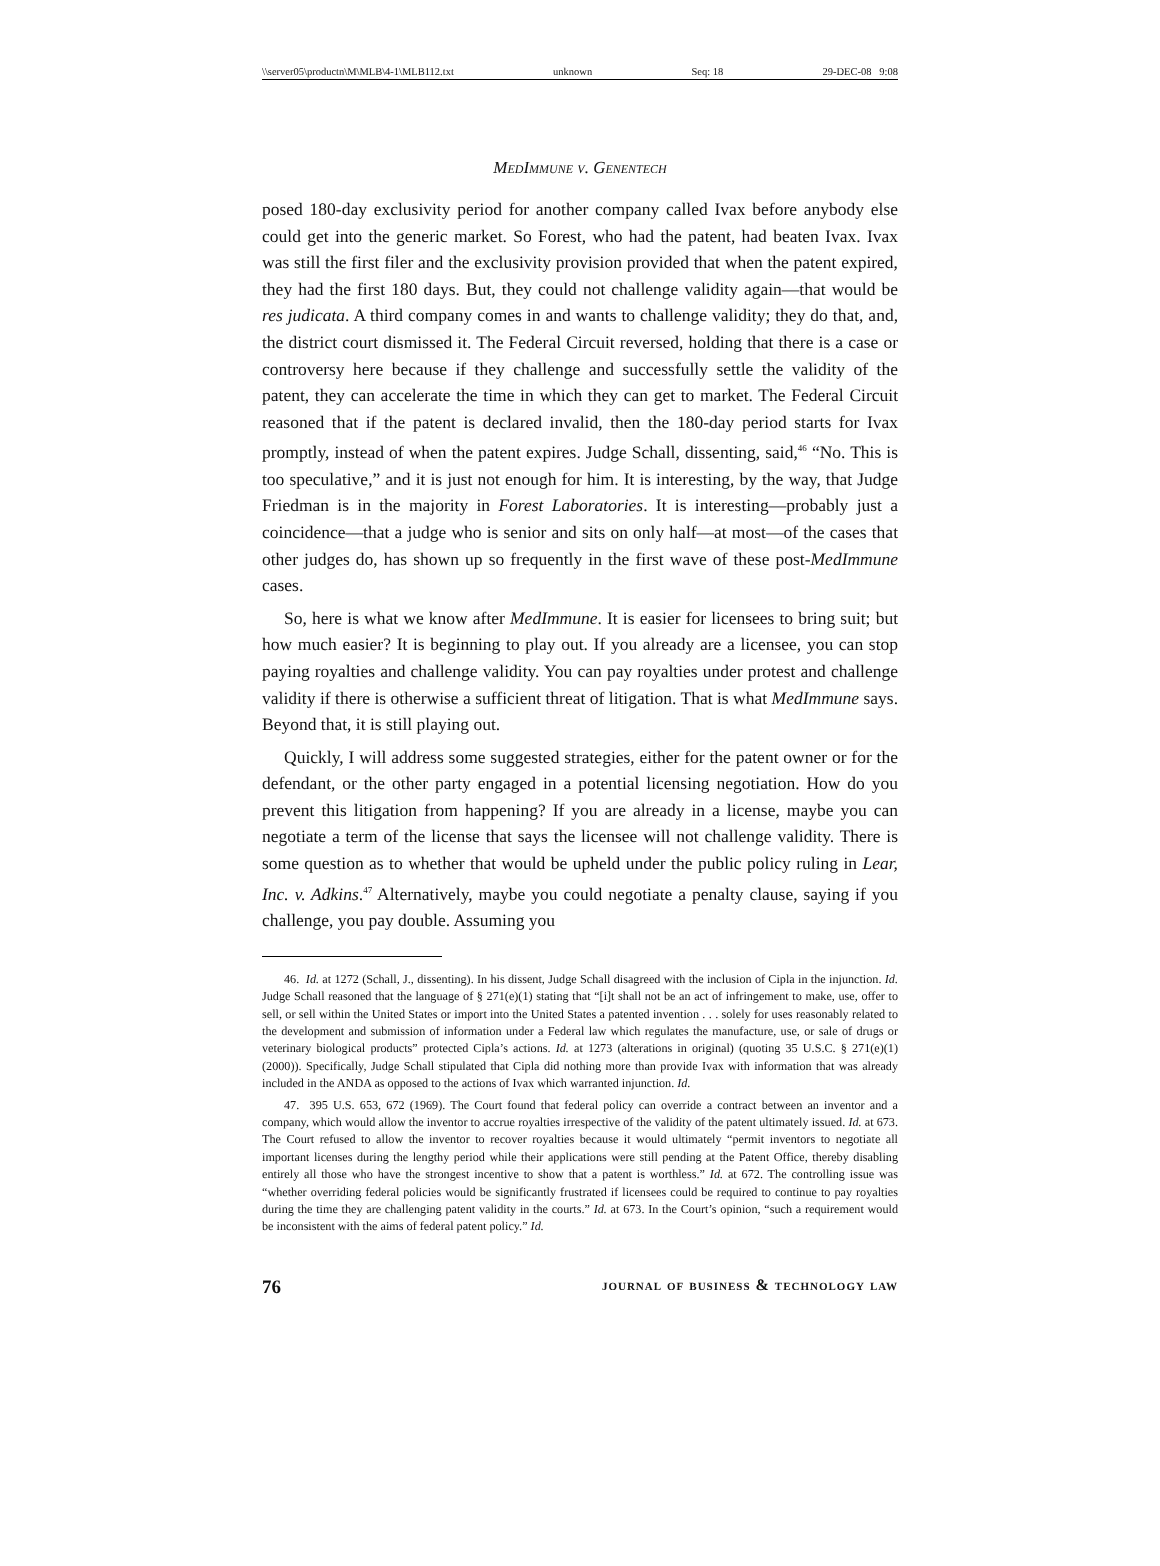\\server05\productn\M\MLB\4-1\MLB112.txt unknown Seq: 18 29-DEC-08 9:08
MedImmune v. Genentech
posed 180-day exclusivity period for another company called Ivax before anybody else could get into the generic market. So Forest, who had the patent, had beaten Ivax. Ivax was still the first filer and the exclusivity provision provided that when the patent expired, they had the first 180 days. But, they could not challenge validity again—that would be res judicata. A third company comes in and wants to challenge validity; they do that, and, the district court dismissed it. The Federal Circuit reversed, holding that there is a case or controversy here because if they challenge and successfully settle the validity of the patent, they can accelerate the time in which they can get to market. The Federal Circuit reasoned that if the patent is declared invalid, then the 180-day period starts for Ivax promptly, instead of when the patent expires. Judge Schall, dissenting, said,<sup>46</sup> “No. This is too speculative,” and it is just not enough for him. It is interesting, by the way, that Judge Friedman is in the majority in Forest Laboratories. It is interesting—probably just a coincidence—that a judge who is senior and sits on only half—at most—of the cases that other judges do, has shown up so frequently in the first wave of these post-MedImmune cases.
So, here is what we know after MedImmune. It is easier for licensees to bring suit; but how much easier? It is beginning to play out. If you already are a licensee, you can stop paying royalties and challenge validity. You can pay royalties under protest and challenge validity if there is otherwise a sufficient threat of litigation. That is what MedImmune says. Beyond that, it is still playing out.
Quickly, I will address some suggested strategies, either for the patent owner or for the defendant, or the other party engaged in a potential licensing negotiation. How do you prevent this litigation from happening? If you are already in a license, maybe you can negotiate a term of the license that says the licensee will not challenge validity. There is some question as to whether that would be upheld under the public policy ruling in Lear, Inc. v. Adkins.<sup>47</sup> Alternatively, maybe you could negotiate a penalty clause, saying if you challenge, you pay double. Assuming you
46. Id. at 1272 (Schall, J., dissenting). In his dissent, Judge Schall disagreed with the inclusion of Cipla in the injunction. Id. Judge Schall reasoned that the language of § 271(e)(1) stating that “[i]t shall not be an act of infringement to make, use, offer to sell, or sell within the United States or import into the United States a patented invention . . . solely for uses reasonably related to the development and submission of information under a Federal law which regulates the manufacture, use, or sale of drugs or veterinary biological products” protected Cipla’s actions. Id. at 1273 (alterations in original) (quoting 35 U.S.C. § 271(e)(1) (2000)). Specifically, Judge Schall stipulated that Cipla did nothing more than provide Ivax with information that was already included in the ANDA as opposed to the actions of Ivax which warranted injunction. Id.
47. 395 U.S. 653, 672 (1969). The Court found that federal policy can override a contract between an inventor and a company, which would allow the inventor to accrue royalties irrespective of the validity of the patent ultimately issued. Id. at 673. The Court refused to allow the inventor to recover royalties because it would ultimately “permit inventors to negotiate all important licenses during the lengthy period while their applications were still pending at the Patent Office, thereby disabling entirely all those who have the strongest incentive to show that a patent is worthless.” Id. at 672. The controlling issue was “whether overriding federal policies would be significantly frustrated if licensees could be required to continue to pay royalties during the time they are challenging patent validity in the courts.” Id. at 673. In the Court’s opinion, “such a requirement would be inconsistent with the aims of federal patent policy.” Id.
76 journal of business & technology law